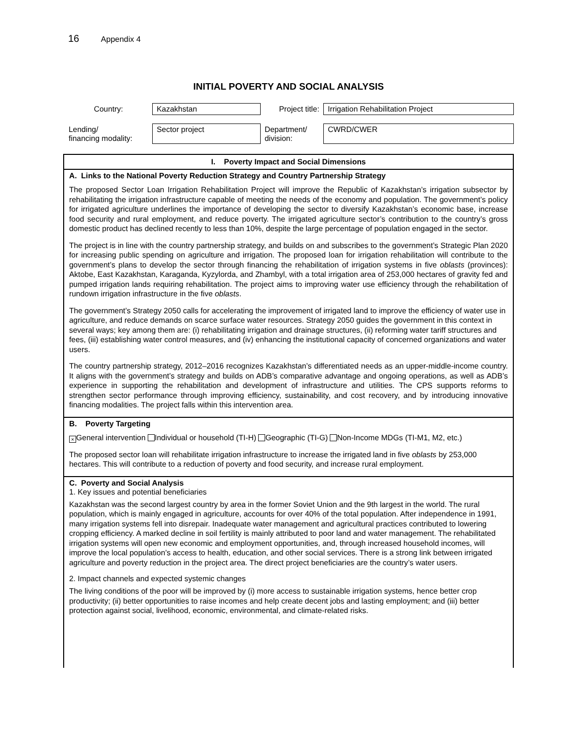16 Appendix 4
INITIAL POVERTY AND SOCIAL ANALYSIS
| Country: | Kazakhstan | Project title: | Irrigation Rehabilitation Project |
| Lending/ financing modality: | Sector project | Department/ division: | CWRD/CWER |
I. Poverty Impact and Social Dimensions
A. Links to the National Poverty Reduction Strategy and Country Partnership Strategy
The proposed Sector Loan Irrigation Rehabilitation Project will improve the Republic of Kazakhstan’s irrigation subsector by rehabilitating the irrigation infrastructure capable of meeting the needs of the economy and population. The government’s policy for irrigated agriculture underlines the importance of developing the sector to diversify Kazakhstan’s economic base, increase food security and rural employment, and reduce poverty. The irrigated agriculture sector’s contribution to the country’s gross domestic product has declined recently to less than 10%, despite the large percentage of population engaged in the sector.
The project is in line with the country partnership strategy, and builds on and subscribes to the government’s Strategic Plan 2020 for increasing public spending on agriculture and irrigation. The proposed loan for irrigation rehabilitation will contribute to the government’s plans to develop the sector through financing the rehabilitation of irrigation systems in five oblasts (provinces): Aktobe, East Kazakhstan, Karaganda, Kyzylorda, and Zhambyl, with a total irrigation area of 253,000 hectares of gravity fed and pumped irrigation lands requiring rehabilitation. The project aims to improving water use efficiency through the rehabilitation of rundown irrigation infrastructure in the five oblasts.
The government’s Strategy 2050 calls for accelerating the improvement of irrigated land to improve the efficiency of water use in agriculture, and reduce demands on scarce surface water resources. Strategy 2050 guides the government in this context in several ways; key among them are: (i) rehabilitating irrigation and drainage structures, (ii) reforming water tariff structures and fees, (iii) establishing water control measures, and (iv) enhancing the institutional capacity of concerned organizations and water users.
The country partnership strategy, 2012–2016 recognizes Kazakhstan’s differentiated needs as an upper-middle-income country. It aligns with the government’s strategy and builds on ADB’s comparative advantage and ongoing operations, as well as ADB’s experience in supporting the rehabilitation and development of infrastructure and utilities. The CPS supports reforms to strengthen sector performance through improving efficiency, sustainability, and cost recovery, and by introducing innovative financing modalities. The project falls within this intervention area.
B. Poverty Targeting
× General intervention Individual or household (TI-H) Geographic (TI-G) Non-Income MDGs (TI-M1, M2, etc.)
The proposed sector loan will rehabilitate irrigation infrastructure to increase the irrigated land in five oblasts by 253,000 hectares. This will contribute to a reduction of poverty and food security, and increase rural employment.
C. Poverty and Social Analysis
1. Key issues and potential beneficiaries
Kazakhstan was the second largest country by area in the former Soviet Union and the 9th largest in the world. The rural population, which is mainly engaged in agriculture, accounts for over 40% of the total population. After independence in 1991, many irrigation systems fell into disrepair. Inadequate water management and agricultural practices contributed to lowering cropping efficiency. A marked decline in soil fertility is mainly attributed to poor land and water management. The rehabilitated irrigation systems will open new economic and employment opportunities, and, through increased household incomes, will improve the local population’s access to health, education, and other social services. There is a strong link between irrigated agriculture and poverty reduction in the project area. The direct project beneficiaries are the country’s water users.
2. Impact channels and expected systemic changes
The living conditions of the poor will be improved by (i) more access to sustainable irrigation systems, hence better crop productivity; (ii) better opportunities to raise incomes and help create decent jobs and lasting employment; and (iii) better protection against social, livelihood, economic, environmental, and climate-related risks.